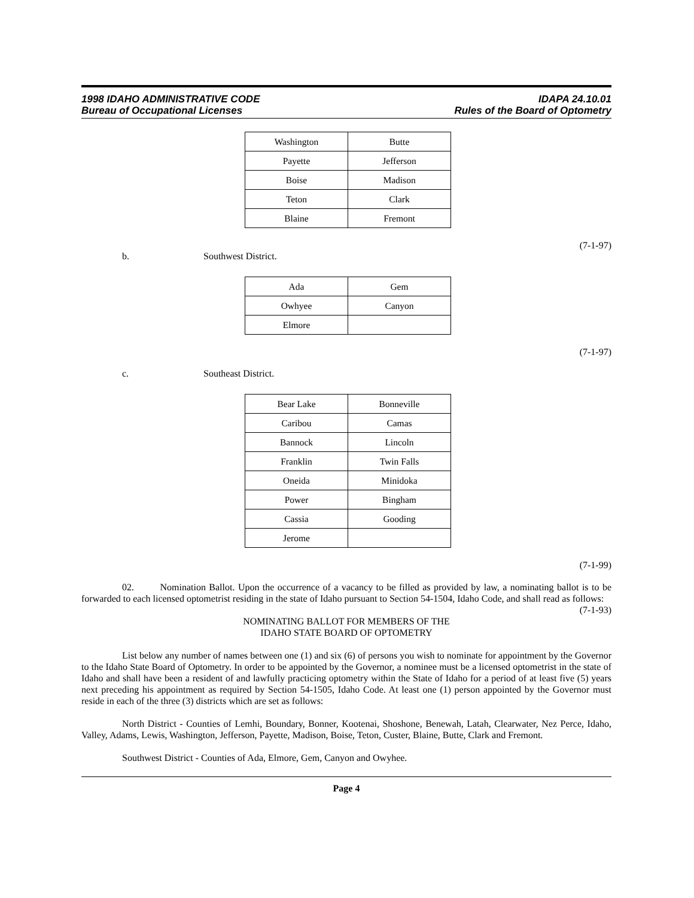1998 IDAHO ADMINISTRATIVE CODE
Bureau of Occupational Licenses
IDAPA 24.10.01
Rules of the Board of Optometry
| Washington | Butte |
| Payette | Jefferson |
| Boise | Madison |
| Teton | Clark |
| Blaine | Fremont |
(7-1-97)
b. Southwest District.
| Ada | Gem |
| Owhyee | Canyon |
| Elmore | |
(7-1-97)
c. Southeast District.
| Bear Lake | Bonneville |
| Caribou | Camas |
| Bannock | Lincoln |
| Franklin | Twin Falls |
| Oneida | Minidoka |
| Power | Bingham |
| Cassia | Gooding |
| Jerome | |
(7-1-99)
02. Nomination Ballot. Upon the occurrence of a vacancy to be filled as provided by law, a nominating ballot is to be forwarded to each licensed optometrist residing in the state of Idaho pursuant to Section 54-1504, Idaho Code, and shall read as follows: (7-1-93)
NOMINATING BALLOT FOR MEMBERS OF THE
IDAHO STATE BOARD OF OPTOMETRY
List below any number of names between one (1) and six (6) of persons you wish to nominate for appointment by the Governor to the Idaho State Board of Optometry. In order to be appointed by the Governor, a nominee must be a licensed optometrist in the state of Idaho and shall have been a resident of and lawfully practicing optometry within the State of Idaho for a period of at least five (5) years next preceding his appointment as required by Section 54-1505, Idaho Code. At least one (1) person appointed by the Governor must reside in each of the three (3) districts which are set as follows:
North District - Counties of Lemhi, Boundary, Bonner, Kootenai, Shoshone, Benewah, Latah, Clearwater, Nez Perce, Idaho, Valley, Adams, Lewis, Washington, Jefferson, Payette, Madison, Boise, Teton, Custer, Blaine, Butte, Clark and Fremont.
Southwest District - Counties of Ada, Elmore, Gem, Canyon and Owyhee.
Page 4